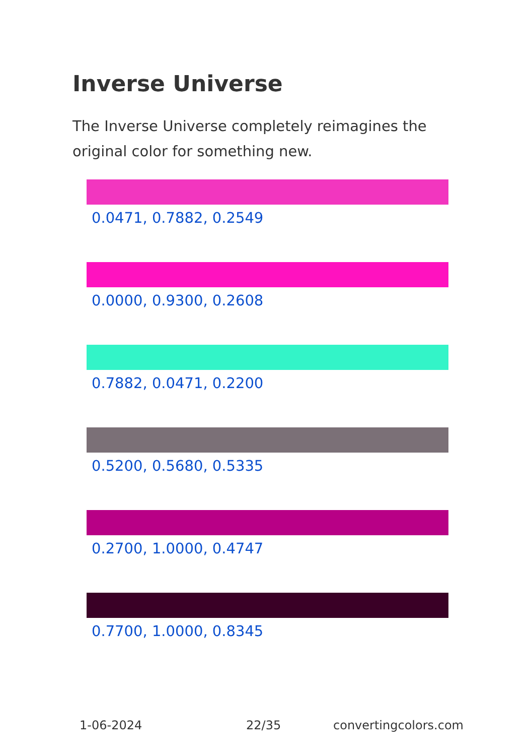Inverse Universe
The Inverse Universe completely reimagines the original color for something new.
0.0471, 0.7882, 0.2549
0.0000, 0.9300, 0.2608
0.7882, 0.0471, 0.2200
0.5200, 0.5680, 0.5335
0.2700, 1.0000, 0.4747
0.7700, 1.0000, 0.8345
1-06-2024 22/35 convertingcolors.com